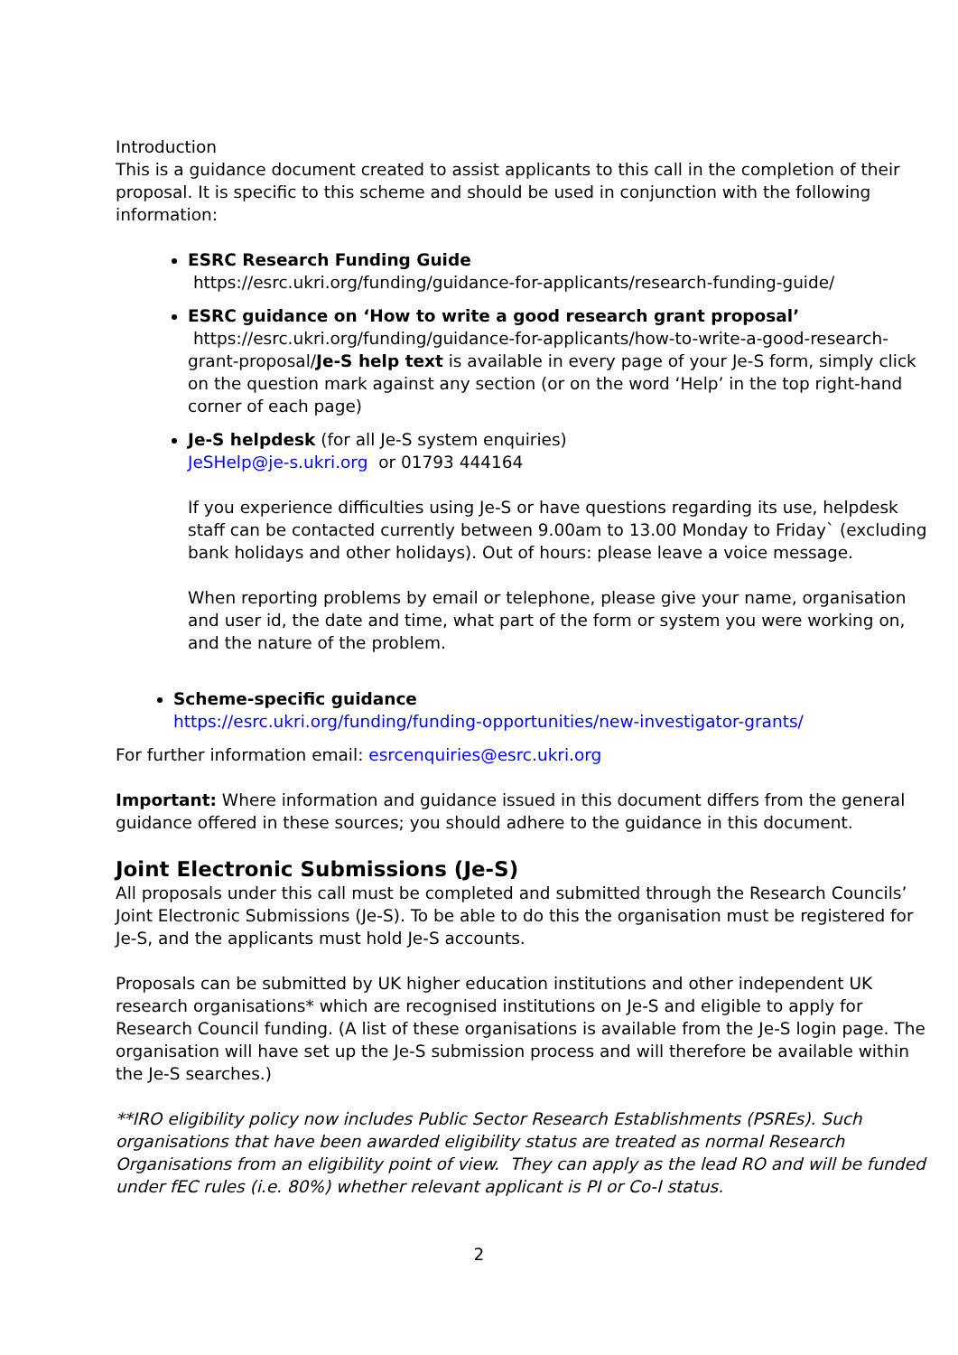Introduction
This is a guidance document created to assist applicants to this call in the completion of their proposal. It is specific to this scheme and should be used in conjunction with the following information:
ESRC Research Funding Guide
https://esrc.ukri.org/funding/guidance-for-applicants/research-funding-guide/
ESRC guidance on ‘How to write a good research grant proposal’
https://esrc.ukri.org/funding/guidance-for-applicants/how-to-write-a-good-research-grant-proposal/Je-S help text is available in every page of your Je-S form, simply click on the question mark against any section (or on the word ‘Help’ in the top right-hand corner of each page)
Je-S helpdesk (for all Je-S system enquiries)
JeSHelp@je-s.ukri.org or 01793 444164
If you experience difficulties using Je-S or have questions regarding its use, helpdesk staff can be contacted currently between 9.00am to 13.00 Monday to Friday` (excluding bank holidays and other holidays). Out of hours: please leave a voice message.
When reporting problems by email or telephone, please give your name, organisation and user id, the date and time, what part of the form or system you were working on, and the nature of the problem.
Scheme-specific guidance
https://esrc.ukri.org/funding/funding-opportunities/new-investigator-grants/
For further information email: esrcenquiries@esrc.ukri.org
Important: Where information and guidance issued in this document differs from the general guidance offered in these sources; you should adhere to the guidance in this document.
Joint Electronic Submissions (Je-S)
All proposals under this call must be completed and submitted through the Research Councils’ Joint Electronic Submissions (Je-S). To be able to do this the organisation must be registered for Je-S, and the applicants must hold Je-S accounts.
Proposals can be submitted by UK higher education institutions and other independent UK research organisations* which are recognised institutions on Je-S and eligible to apply for Research Council funding. (A list of these organisations is available from the Je-S login page. The organisation will have set up the Je-S submission process and will therefore be available within the Je-S searches.)
**IRO eligibility policy now includes Public Sector Research Establishments (PSREs). Such organisations that have been awarded eligibility status are treated as normal Research Organisations from an eligibility point of view. They can apply as the lead RO and will be funded under fEC rules (i.e. 80%) whether relevant applicant is PI or Co-I status.
2